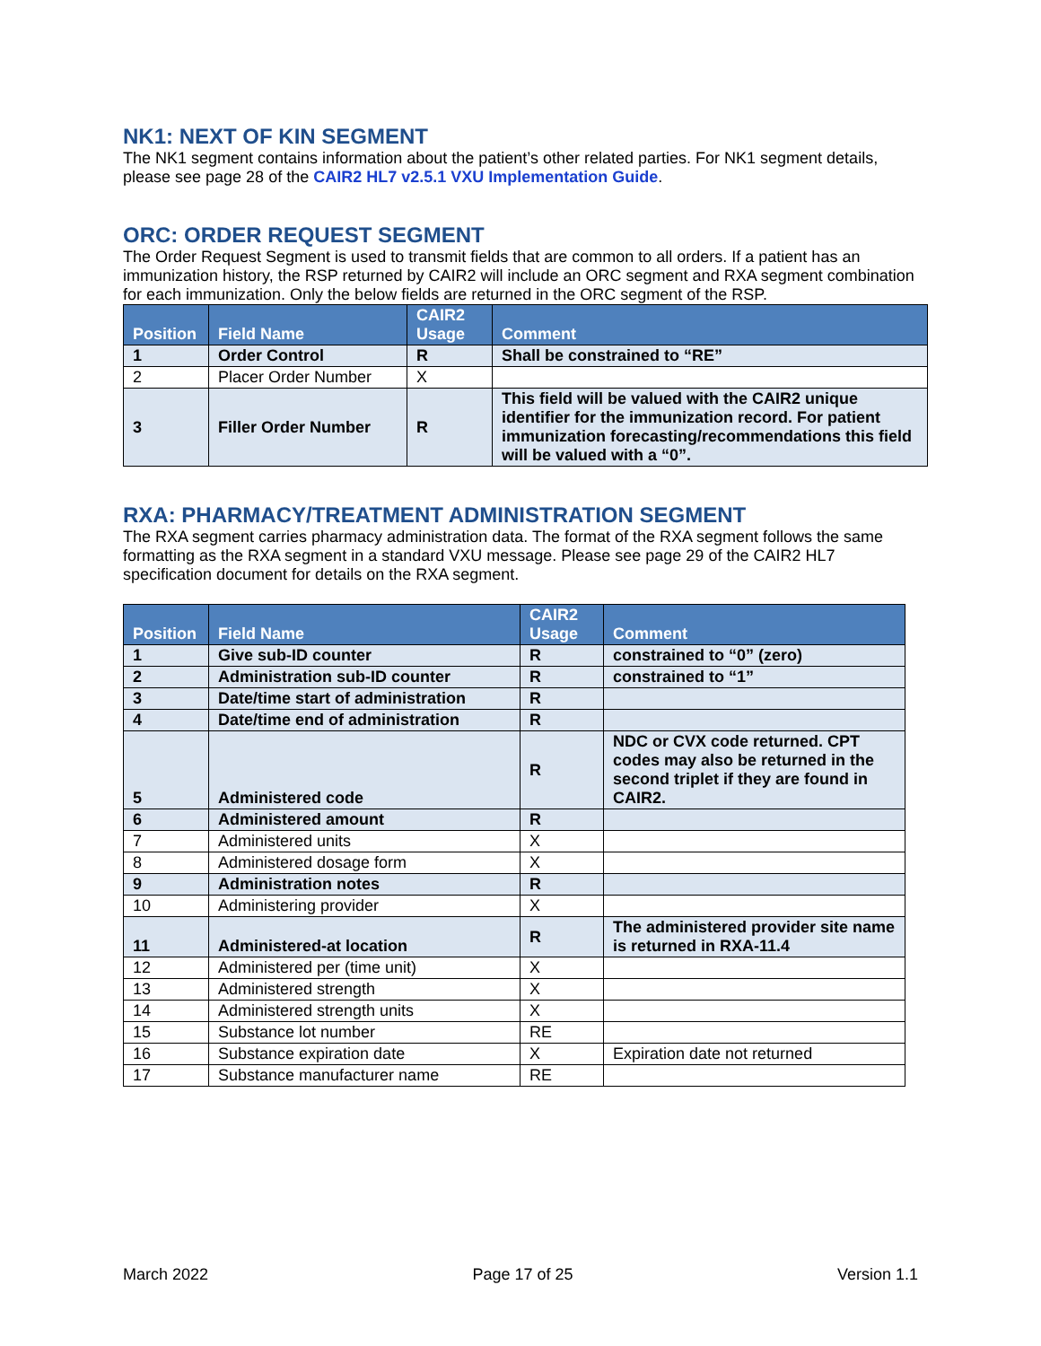NK1: NEXT OF KIN SEGMENT
The NK1 segment contains information about the patient’s other related parties. For NK1 segment details, please see page 28 of the CAIR2 HL7 v2.5.1 VXU Implementation Guide.
ORC: ORDER REQUEST SEGMENT
The Order Request Segment is used to transmit fields that are common to all orders. If a patient has an immunization history, the RSP returned by CAIR2 will include an ORC segment and RXA segment combination for each immunization. Only the below fields are returned in the ORC segment of the RSP.
| Position | Field Name | CAIR2 Usage | Comment |
| --- | --- | --- | --- |
| 1 | Order Control | R | Shall be constrained to “RE” |
| 2 | Placer Order Number | X | |
| 3 | Filler Order Number | R | This field will be valued with the CAIR2 unique identifier for the immunization record. For patient immunization forecasting/recommendations this field will be valued with a “0”. |
RXA: PHARMACY/TREATMENT ADMINISTRATION SEGMENT
The RXA segment carries pharmacy administration data. The format of the RXA segment follows the same formatting as the RXA segment in a standard VXU message. Please see page 29 of the CAIR2 HL7 specification document for details on the RXA segment.
| Position | Field Name | CAIR2 Usage | Comment |
| --- | --- | --- | --- |
| 1 | Give sub-ID counter | R | constrained to “0” (zero) |
| 2 | Administration sub-ID counter | R | constrained to “1” |
| 3 | Date/time start of administration | R | |
| 4 | Date/time end of administration | R | |
| 5 | Administered code | R | NDC or CVX code returned. CPT codes may also be returned in the second triplet if they are found in CAIR2. |
| 6 | Administered amount | R | |
| 7 | Administered units | X | |
| 8 | Administered dosage form | X | |
| 9 | Administration notes | R | |
| 10 | Administering provider | X | |
| 11 | Administered-at location | R | The administered provider site name is returned in RXA-11.4 |
| 12 | Administered per (time unit) | X | |
| 13 | Administered strength | X | |
| 14 | Administered strength units | X | |
| 15 | Substance lot number | RE | |
| 16 | Substance expiration date | X | Expiration date not returned |
| 17 | Substance manufacturer name | RE | |
March 2022 Page 17 of 25 Version 1.1